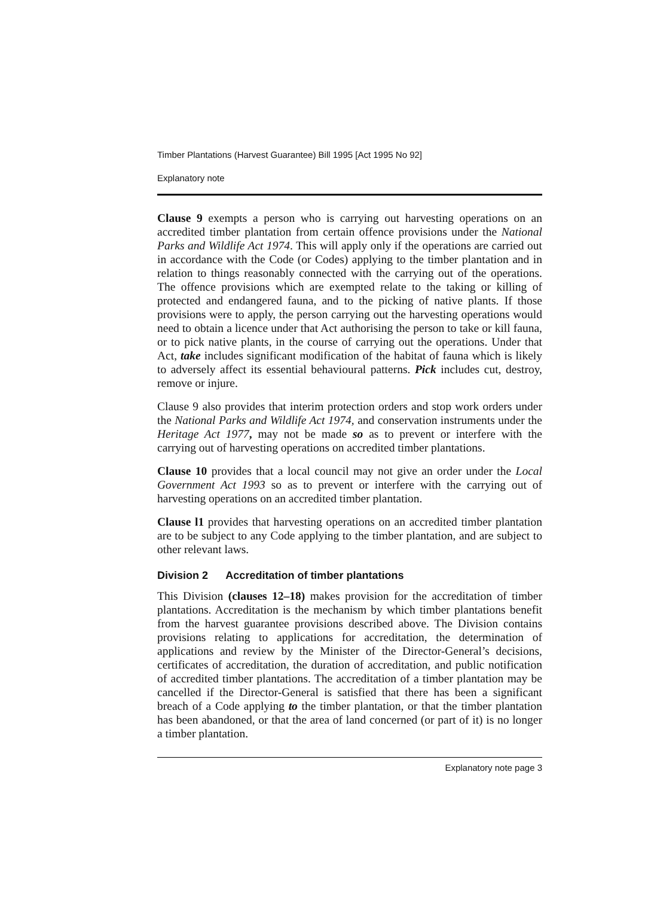Timber Plantations (Harvest Guarantee) Bill 1995 [Act 1995 No 92]
Explanatory note
Clause 9 exempts a person who is carrying out harvesting operations on an accredited timber plantation from certain offence provisions under the National Parks and Wildlife Act 1974. This will apply only if the operations are carried out in accordance with the Code (or Codes) applying to the timber plantation and in relation to things reasonably connected with the carrying out of the operations. The offence provisions which are exempted relate to the taking or killing of protected and endangered fauna, and to the picking of native plants. If those provisions were to apply, the person carrying out the harvesting operations would need to obtain a licence under that Act authorising the person to take or kill fauna, or to pick native plants, in the course of carrying out the operations. Under that Act, take includes significant modification of the habitat of fauna which is likely to adversely affect its essential behavioural patterns. Pick includes cut, destroy, remove or injure.
Clause 9 also provides that interim protection orders and stop work orders under the National Parks and Wildlife Act 1974, and conservation instruments under the Heritage Act 1977, may not be made so as to prevent or interfere with the carrying out of harvesting operations on accredited timber plantations.
Clause 10 provides that a local council may not give an order under the Local Government Act 1993 so as to prevent or interfere with the carrying out of harvesting operations on an accredited timber plantation.
Clause l1 provides that harvesting operations on an accredited timber plantation are to be subject to any Code applying to the timber plantation, and are subject to other relevant laws.
Division 2 Accreditation of timber plantations
This Division (clauses 12–18) makes provision for the accreditation of timber plantations. Accreditation is the mechanism by which timber plantations benefit from the harvest guarantee provisions described above. The Division contains provisions relating to applications for accreditation, the determination of applications and review by the Minister of the Director-General’s decisions, certificates of accreditation, the duration of accreditation, and public notification of accredited timber plantations. The accreditation of a timber plantation may be cancelled if the Director-General is satisfied that there has been a significant breach of a Code applying to the timber plantation, or that the timber plantation has been abandoned, or that the area of land concerned (or part of it) is no longer a timber plantation.
Explanatory note page 3